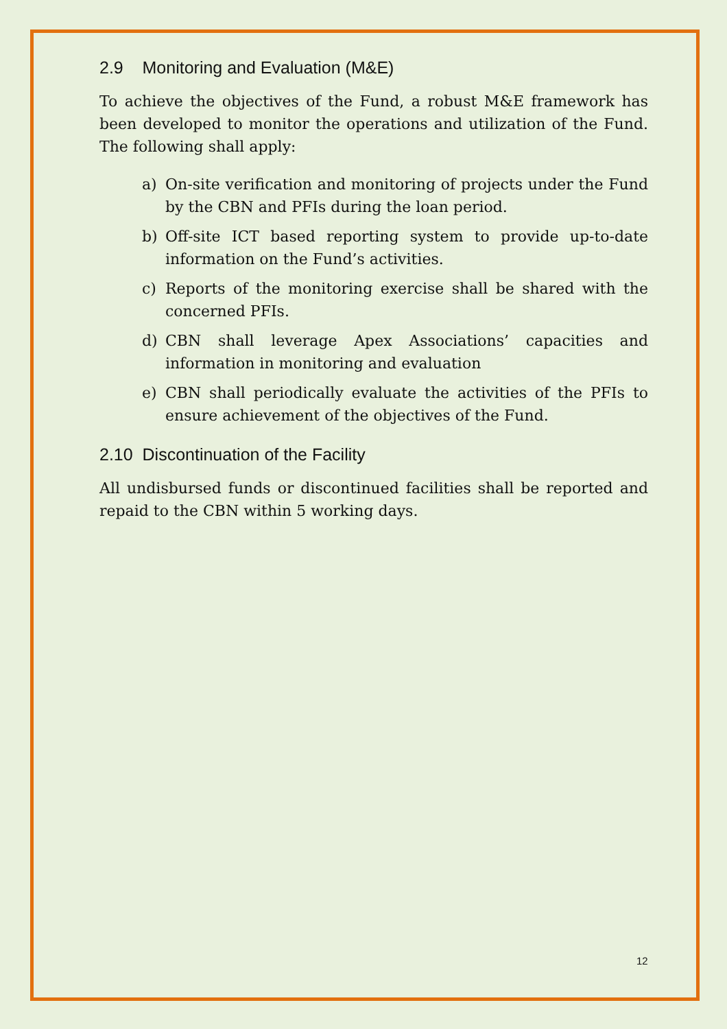2.9 Monitoring and Evaluation (M&E)
To achieve the objectives of the Fund, a robust M&E framework has been developed to monitor the operations and utilization of the Fund. The following shall apply:
a) On-site verification and monitoring of projects under the Fund by the CBN and PFIs during the loan period.
b) Off-site ICT based reporting system to provide up-to-date information on the Fund’s activities.
c) Reports of the monitoring exercise shall be shared with the concerned PFIs.
d) CBN shall leverage Apex Associations’ capacities and information in monitoring and evaluation
e) CBN shall periodically evaluate the activities of the PFIs to ensure achievement of the objectives of the Fund.
2.10 Discontinuation of the Facility
All undisbursed funds or discontinued facilities shall be reported and repaid to the CBN within 5 working days.
12